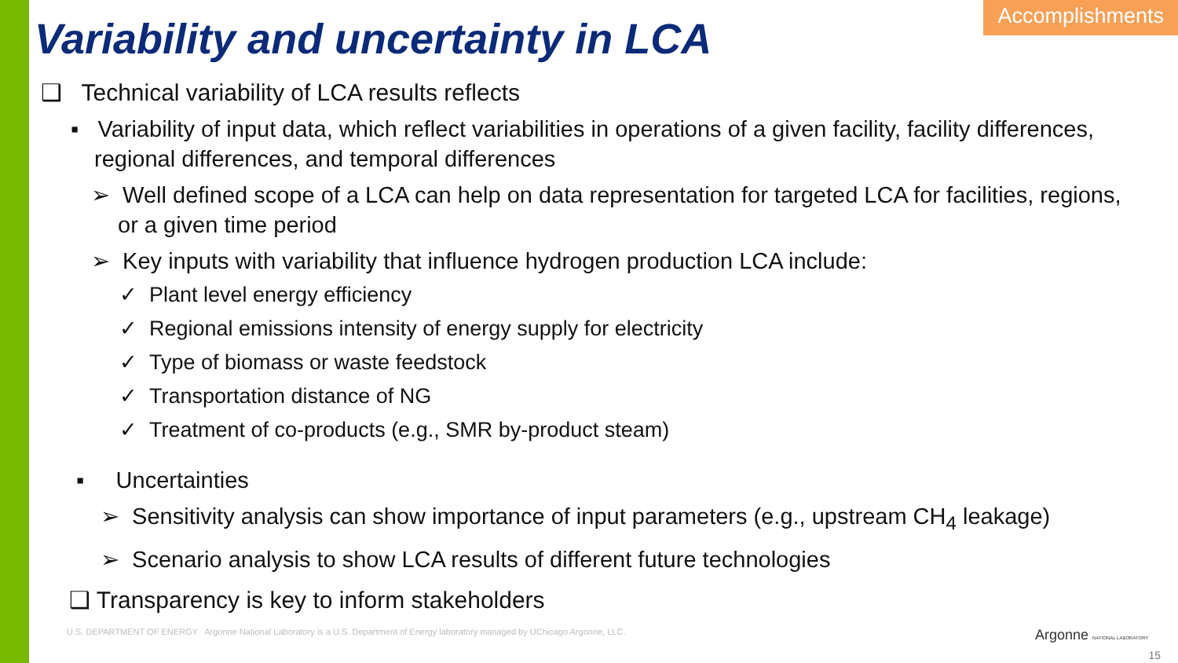Accomplishments
Variability and uncertainty in LCA
❑ Technical variability of LCA results reflects
▪ Variability of input data, which reflect variabilities in operations of a given facility, facility differences, regional differences, and temporal differences
➢ Well defined scope of a LCA can help on data representation for targeted LCA for facilities, regions, or a given time period
➢ Key inputs with variability that influence hydrogen production LCA include:
✓ Plant level energy efficiency
✓ Regional emissions intensity of energy supply for electricity
✓ Type of biomass or waste feedstock
✓ Transportation distance of NG
✓ Treatment of co-products (e.g., SMR by-product steam)
▪ Uncertainties
➢ Sensitivity analysis can show importance of input parameters (e.g., upstream CH<sub>4</sub> leakage)
➢ Scenario analysis to show LCA results of different future technologies
❑ Transparency is key to inform stakeholders
U.S. DEPARTMENT OF ENERGY Argonne National Laboratory is a U.S. Department of Energy laboratory managed by UChicago Argonne, LLC.
Argonne NATIONAL LABORATORY
15